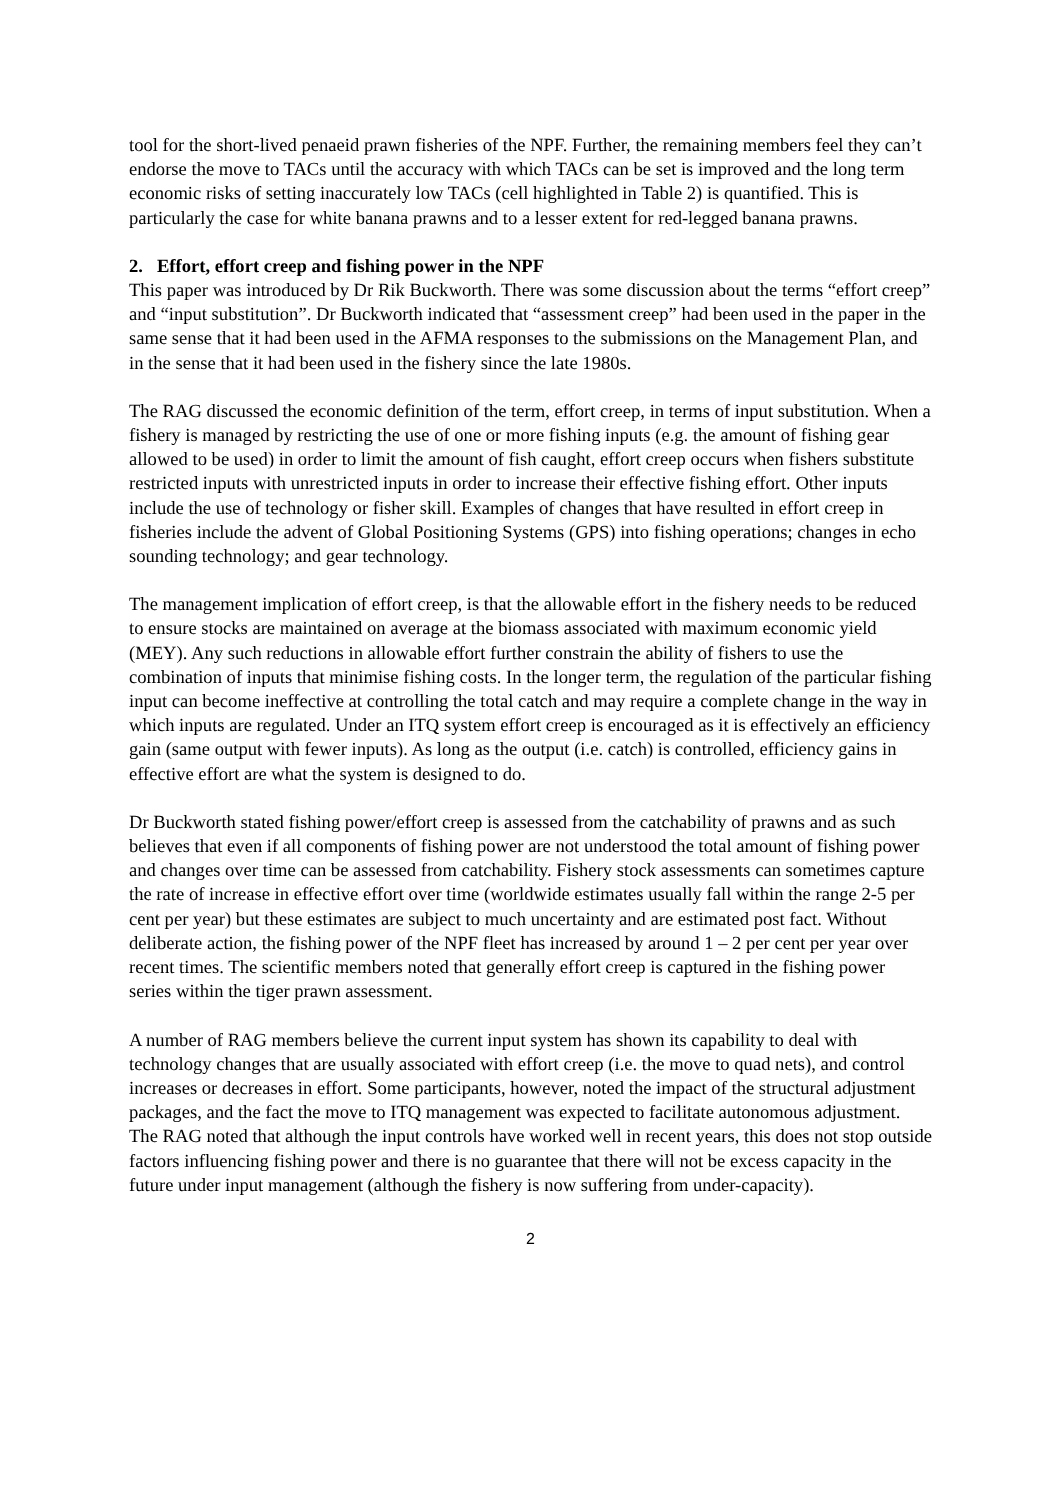tool for the short-lived penaeid prawn fisheries of the NPF. Further, the remaining members feel they can’t endorse the move to TACs until the accuracy with which TACs can be set is improved and the long term economic risks of setting inaccurately low TACs (cell highlighted in Table 2) is quantified. This is particularly the case for white banana prawns and to a lesser extent for red-legged banana prawns.
2. Effort, effort creep and fishing power in the NPF
This paper was introduced by Dr Rik Buckworth. There was some discussion about the terms “effort creep” and “input substitution”. Dr Buckworth indicated that “assessment creep” had been used in the paper in the same sense that it had been used in the AFMA responses to the submissions on the Management Plan, and in the sense that it had been used in the fishery since the late 1980s.
The RAG discussed the economic definition of the term, effort creep, in terms of input substitution. When a fishery is managed by restricting the use of one or more fishing inputs (e.g. the amount of fishing gear allowed to be used) in order to limit the amount of fish caught, effort creep occurs when fishers substitute restricted inputs with unrestricted inputs in order to increase their effective fishing effort. Other inputs include the use of technology or fisher skill. Examples of changes that have resulted in effort creep in fisheries include the advent of Global Positioning Systems (GPS) into fishing operations; changes in echo sounding technology; and gear technology.
The management implication of effort creep, is that the allowable effort in the fishery needs to be reduced to ensure stocks are maintained on average at the biomass associated with maximum economic yield (MEY). Any such reductions in allowable effort further constrain the ability of fishers to use the combination of inputs that minimise fishing costs. In the longer term, the regulation of the particular fishing input can become ineffective at controlling the total catch and may require a complete change in the way in which inputs are regulated. Under an ITQ system effort creep is encouraged as it is effectively an efficiency gain (same output with fewer inputs). As long as the output (i.e. catch) is controlled, efficiency gains in effective effort are what the system is designed to do.
Dr Buckworth stated fishing power/effort creep is assessed from the catchability of prawns and as such believes that even if all components of fishing power are not understood the total amount of fishing power and changes over time can be assessed from catchability. Fishery stock assessments can sometimes capture the rate of increase in effective effort over time (worldwide estimates usually fall within the range 2-5 per cent per year) but these estimates are subject to much uncertainty and are estimated post fact. Without deliberate action, the fishing power of the NPF fleet has increased by around 1 – 2 per cent per year over recent times. The scientific members noted that generally effort creep is captured in the fishing power series within the tiger prawn assessment.
A number of RAG members believe the current input system has shown its capability to deal with technology changes that are usually associated with effort creep (i.e. the move to quad nets), and control increases or decreases in effort. Some participants, however, noted the impact of the structural adjustment packages, and the fact the move to ITQ management was expected to facilitate autonomous adjustment. The RAG noted that although the input controls have worked well in recent years, this does not stop outside factors influencing fishing power and there is no guarantee that there will not be excess capacity in the future under input management (although the fishery is now suffering from under-capacity).
2